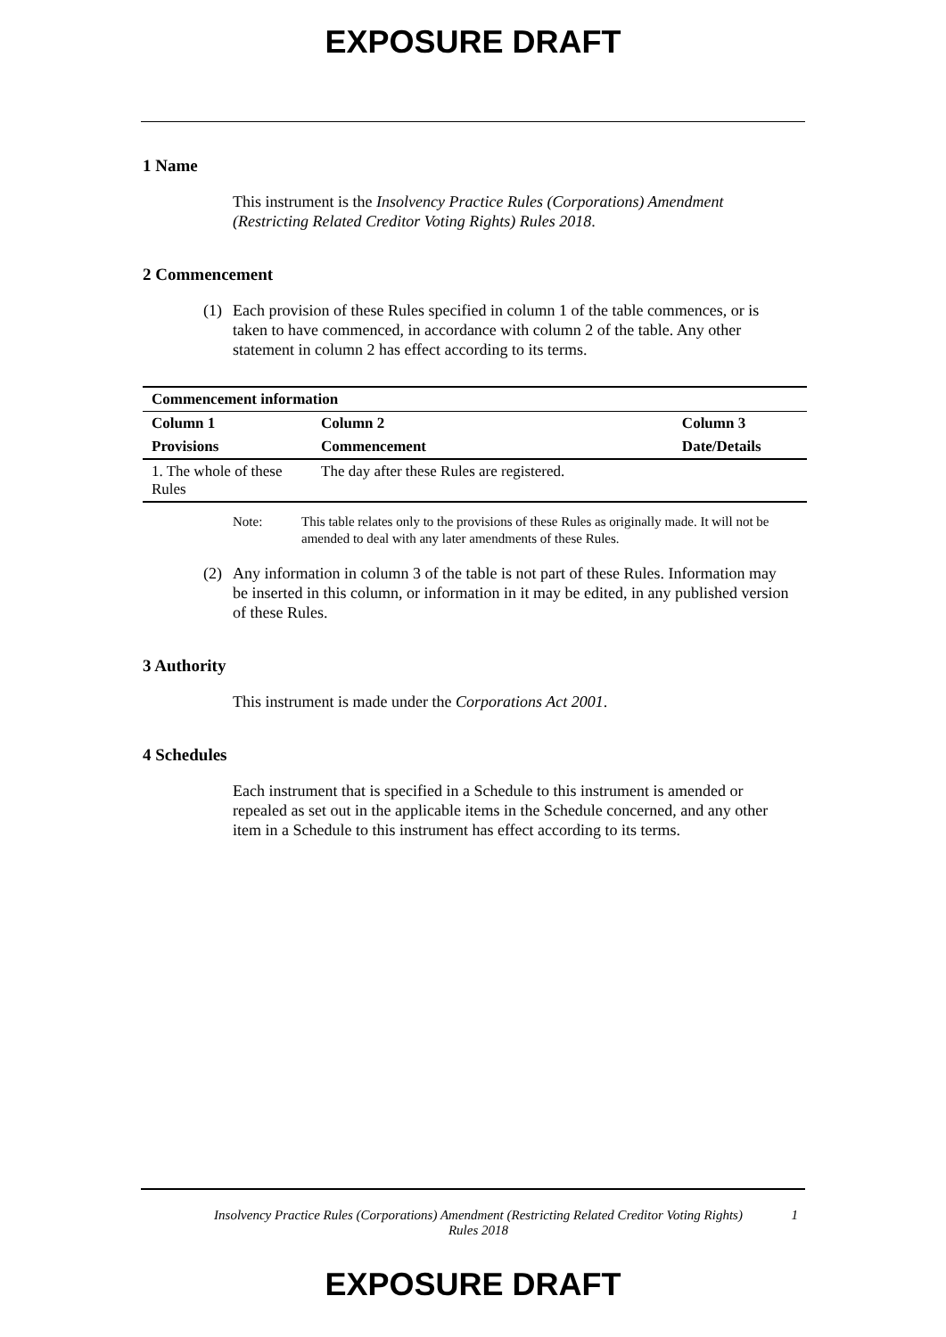EXPOSURE DRAFT
1 Name
This instrument is the Insolvency Practice Rules (Corporations) Amendment (Restricting Related Creditor Voting Rights) Rules 2018.
2 Commencement
(1) Each provision of these Rules specified in column 1 of the table commences, or is taken to have commenced, in accordance with column 2 of the table. Any other statement in column 2 has effect according to its terms.
| Commencement information | | |
| --- | --- | --- |
| Column 1 | Column 2 | Column 3 |
| Provisions | Commencement | Date/Details |
| 1. The whole of these Rules | The day after these Rules are registered. | |
Note: This table relates only to the provisions of these Rules as originally made. It will not be amended to deal with any later amendments of these Rules.
(2) Any information in column 3 of the table is not part of these Rules. Information may be inserted in this column, or information in it may be edited, in any published version of these Rules.
3 Authority
This instrument is made under the Corporations Act 2001.
4 Schedules
Each instrument that is specified in a Schedule to this instrument is amended or repealed as set out in the applicable items in the Schedule concerned, and any other item in a Schedule to this instrument has effect according to its terms.
Insolvency Practice Rules (Corporations) Amendment (Restricting Related Creditor Voting Rights) Rules 2018
1
EXPOSURE DRAFT